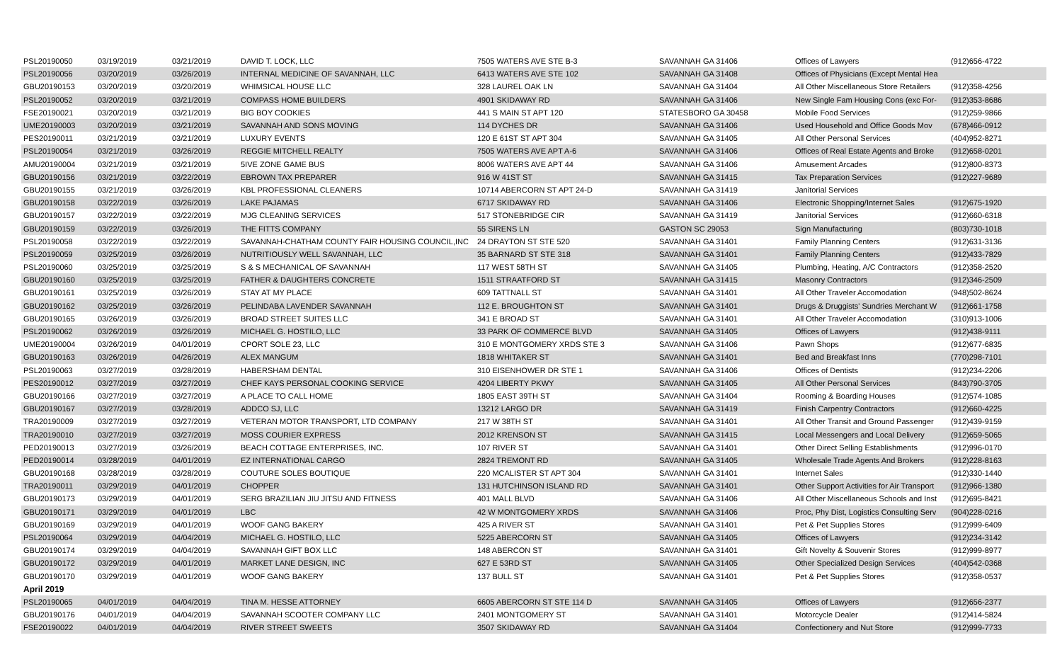| PSL20190050 | 03/19/2019 | 03/21/2019 | DAVID T. LOCK, LLC | 7505 WATERS AVE STE B-3 | SAVANNAH GA 31406 | Offices of Lawyers | (912)656-4722 |
| PSL20190056 | 03/20/2019 | 03/26/2019 | INTERNAL MEDICINE OF SAVANNAH, LLC | 6413 WATERS AVE STE 102 | SAVANNAH GA 31408 | Offices of Physicians (Except Mental Hea | |
| GBU20190153 | 03/20/2019 | 03/20/2019 | WHIMSICAL HOUSE LLC | 328 LAUREL OAK LN | SAVANNAH GA 31404 | All Other Miscellaneous Store Retailers | (912)358-4256 |
| PSL20190052 | 03/20/2019 | 03/21/2019 | COMPASS HOME BUILDERS | 4901 SKIDAWAY RD | SAVANNAH GA 31406 | New Single Fam Housing Cons (exc For- | (912)353-8686 |
| FSE20190021 | 03/20/2019 | 03/21/2019 | BIG BOY COOKIES | 441 S MAIN ST APT 120 | STATESBORO GA 30458 | Mobile Food Services | (912)259-9866 |
| UME20190003 | 03/20/2019 | 03/21/2019 | SAVANNAH AND SONS MOVING | 114 DYCHES DR | SAVANNAH GA 31406 | Used Household and Office Goods Mov | (678)466-0912 |
| PES20190011 | 03/21/2019 | 03/21/2019 | LUXURY EVENTS | 120 E 61ST ST APT 304 | SAVANNAH GA 31405 | All Other Personal Services | (404)952-8271 |
| PSL20190054 | 03/21/2019 | 03/26/2019 | REGGIE MITCHELL REALTY | 7505 WATERS AVE APT A-6 | SAVANNAH GA 31406 | Offices of Real Estate Agents and Broke | (912)658-0201 |
| AMU20190004 | 03/21/2019 | 03/21/2019 | 5IVE ZONE GAME BUS | 8006 WATERS AVE APT 44 | SAVANNAH GA 31406 | Amusement Arcades | (912)800-8373 |
| GBU20190156 | 03/21/2019 | 03/22/2019 | EBROWN TAX PREPARER | 916 W 41ST ST | SAVANNAH GA 31415 | Tax Preparation Services | (912)227-9689 |
| GBU20190155 | 03/21/2019 | 03/26/2019 | KBL PROFESSIONAL CLEANERS | 10714 ABERCORN ST APT 24-D | SAVANNAH GA 31419 | Janitorial Services | |
| GBU20190158 | 03/22/2019 | 03/26/2019 | LAKE PAJAMAS | 6717 SKIDAWAY RD | SAVANNAH GA 31406 | Electronic Shopping/Internet Sales | (912)675-1920 |
| GBU20190157 | 03/22/2019 | 03/22/2019 | MJG CLEANING SERVICES | 517 STONEBRIDGE CIR | SAVANNAH GA 31419 | Janitorial Services | (912)660-6318 |
| GBU20190159 | 03/22/2019 | 03/26/2019 | THE FITTS COMPANY | 55 SIRENS LN | GASTON SC 29053 | Sign Manufacturing | (803)730-1018 |
| PSL20190058 | 03/22/2019 | 03/22/2019 | SAVANNAH-CHATHAM COUNTY FAIR HOUSING COUNCIL,INC | 24 DRAYTON ST STE 520 | SAVANNAH GA 31401 | Family Planning Centers | (912)631-3136 |
| PSL20190059 | 03/25/2019 | 03/26/2019 | NUTRITIOUSLY WELL SAVANNAH, LLC | 35 BARNARD ST STE 318 | SAVANNAH GA 31401 | Family Planning Centers | (912)433-7829 |
| PSL20190060 | 03/25/2019 | 03/25/2019 | S & S MECHANICAL OF SAVANNAH | 117 WEST 58TH ST | SAVANNAH GA 31405 | Plumbing, Heating, A/C Contractors | (912)358-2520 |
| GBU20190160 | 03/25/2019 | 03/25/2019 | FATHER & DAUGHTERS CONCRETE | 1511 STRAATFORD ST | SAVANNAH GA 31415 | Masonry Contractors | (912)346-2509 |
| GBU20190161 | 03/25/2019 | 03/26/2019 | STAY AT MY PLACE | 609 TATTNALL ST | SAVANNAH GA 31401 | All Other Traveler Accomodation | (948)502-8624 |
| GBU20190162 | 03/25/2019 | 03/26/2019 | PELINDABA LAVENDER SAVANNAH | 112 E. BROUGHTON ST | SAVANNAH GA 31401 | Drugs & Druggists' Sundries Merchant W | (912)661-1758 |
| GBU20190165 | 03/26/2019 | 03/26/2019 | BROAD STREET SUITES LLC | 341 E BROAD ST | SAVANNAH GA 31401 | All Other Traveler Accomodation | (310)913-1006 |
| PSL20190062 | 03/26/2019 | 03/26/2019 | MICHAEL G. HOSTILO, LLC | 33 PARK OF COMMERCE BLVD | SAVANNAH GA 31405 | Offices of Lawyers | (912)438-9111 |
| UME20190004 | 03/26/2019 | 04/01/2019 | CPORT SOLE 23, LLC | 310 E MONTGOMERY XRDS STE 3 | SAVANNAH GA 31406 | Pawn Shops | (912)677-6835 |
| GBU20190163 | 03/26/2019 | 04/26/2019 | ALEX MANGUM | 1818 WHITAKER ST | SAVANNAH GA 31401 | Bed and Breakfast Inns | (770)298-7101 |
| PSL20190063 | 03/27/2019 | 03/28/2019 | HABERSHAM DENTAL | 310 EISENHOWER DR STE 1 | SAVANNAH GA 31406 | Offices of Dentists | (912)234-2206 |
| PES20190012 | 03/27/2019 | 03/27/2019 | CHEF KAYS PERSONAL COOKING SERVICE | 4204 LIBERTY PKWY | SAVANNAH GA 31405 | All Other Personal Services | (843)790-3705 |
| GBU20190166 | 03/27/2019 | 03/27/2019 | A PLACE TO CALL HOME | 1805 EAST 39TH ST | SAVANNAH GA 31404 | Rooming & Boarding Houses | (912)574-1085 |
| GBU20190167 | 03/27/2019 | 03/28/2019 | ADDCO SJ, LLC | 13212 LARGO DR | SAVANNAH GA 31419 | Finish Carpentry Contractors | (912)660-4225 |
| TRA20190009 | 03/27/2019 | 03/27/2019 | VETERAN MOTOR TRANSPORT, LTD COMPANY | 217 W 38TH ST | SAVANNAH GA 31401 | All Other Transit and Ground Passenger | (912)439-9159 |
| TRA20190010 | 03/27/2019 | 03/27/2019 | MOSS COURIER EXPRESS | 2012 KRENSON ST | SAVANNAH GA 31415 | Local Messengers and Local Delivery | (912)659-5065 |
| PED20190013 | 03/27/2019 | 03/26/2019 | BEACH COTTAGE ENTERPRISES, INC. | 107 RIVER ST | SAVANNAH GA 31401 | Other Direct Selling Establishments | (912)996-0170 |
| PED20190014 | 03/28/2019 | 04/01/2019 | EZ INTERNATIONAL CARGO | 2824 TREMONT RD | SAVANNAH GA 31405 | Wholesale Trade Agents And Brokers | (912)228-8163 |
| GBU20190168 | 03/28/2019 | 03/28/2019 | COUTURE SOLES BOUTIQUE | 220 MCALISTER ST APT 304 | SAVANNAH GA 31401 | Internet Sales | (912)330-1440 |
| TRA20190011 | 03/29/2019 | 04/01/2019 | CHOPPER | 131 HUTCHINSON ISLAND RD | SAVANNAH GA 31401 | Other Support Activities for Air Transport | (912)966-1380 |
| GBU20190173 | 03/29/2019 | 04/01/2019 | SERG BRAZILIAN JIU JITSU AND FITNESS | 401 MALL BLVD | SAVANNAH GA 31406 | All Other Miscellaneous Schools and Inst | (912)695-8421 |
| GBU20190171 | 03/29/2019 | 04/01/2019 | LBC | 42 W MONTGOMERY XRDS | SAVANNAH GA 31406 | Proc, Phy Dist, Logistics Consulting Serv | (904)228-0216 |
| GBU20190169 | 03/29/2019 | 04/01/2019 | WOOF GANG BAKERY | 425 A RIVER ST | SAVANNAH GA 31401 | Pet & Pet Supplies Stores | (912)999-6409 |
| PSL20190064 | 03/29/2019 | 04/04/2019 | MICHAEL G. HOSTILO, LLC | 5225 ABERCORN ST | SAVANNAH GA 31405 | Offices of Lawyers | (912)234-3142 |
| GBU20190174 | 03/29/2019 | 04/04/2019 | SAVANNAH GIFT BOX LLC | 148 ABERCON ST | SAVANNAH GA 31401 | Gift Novelty & Souvenir Stores | (912)999-8977 |
| GBU20190172 | 03/29/2019 | 04/01/2019 | MARKET LANE DESIGN, INC | 627 E 53RD ST | SAVANNAH GA 31405 | Other Specialized Design Services | (404)542-0368 |
| GBU20190170 | 03/29/2019 | 04/01/2019 | WOOF GANG BAKERY | 137 BULL ST | SAVANNAH GA 31401 | Pet & Pet Supplies Stores | (912)358-0537 |
| April 2019 | | | | | | | |
| PSL20190065 | 04/01/2019 | 04/04/2019 | TINA M. HESSE ATTORNEY | 6605 ABERCORN ST STE 114 D | SAVANNAH GA 31405 | Offices of Lawyers | (912)656-2377 |
| GBU20190176 | 04/01/2019 | 04/04/2019 | SAVANNAH SCOOTER COMPANY LLC | 2401 MONTGOMERY ST | SAVANNAH GA 31401 | Motorcycle Dealer | (912)414-5824 |
| FSE20190022 | 04/01/2019 | 04/04/2019 | RIVER STREET SWEETS | 3507 SKIDAWAY RD | SAVANNAH GA 31404 | Confectionery and Nut Store | (912)999-7733 |